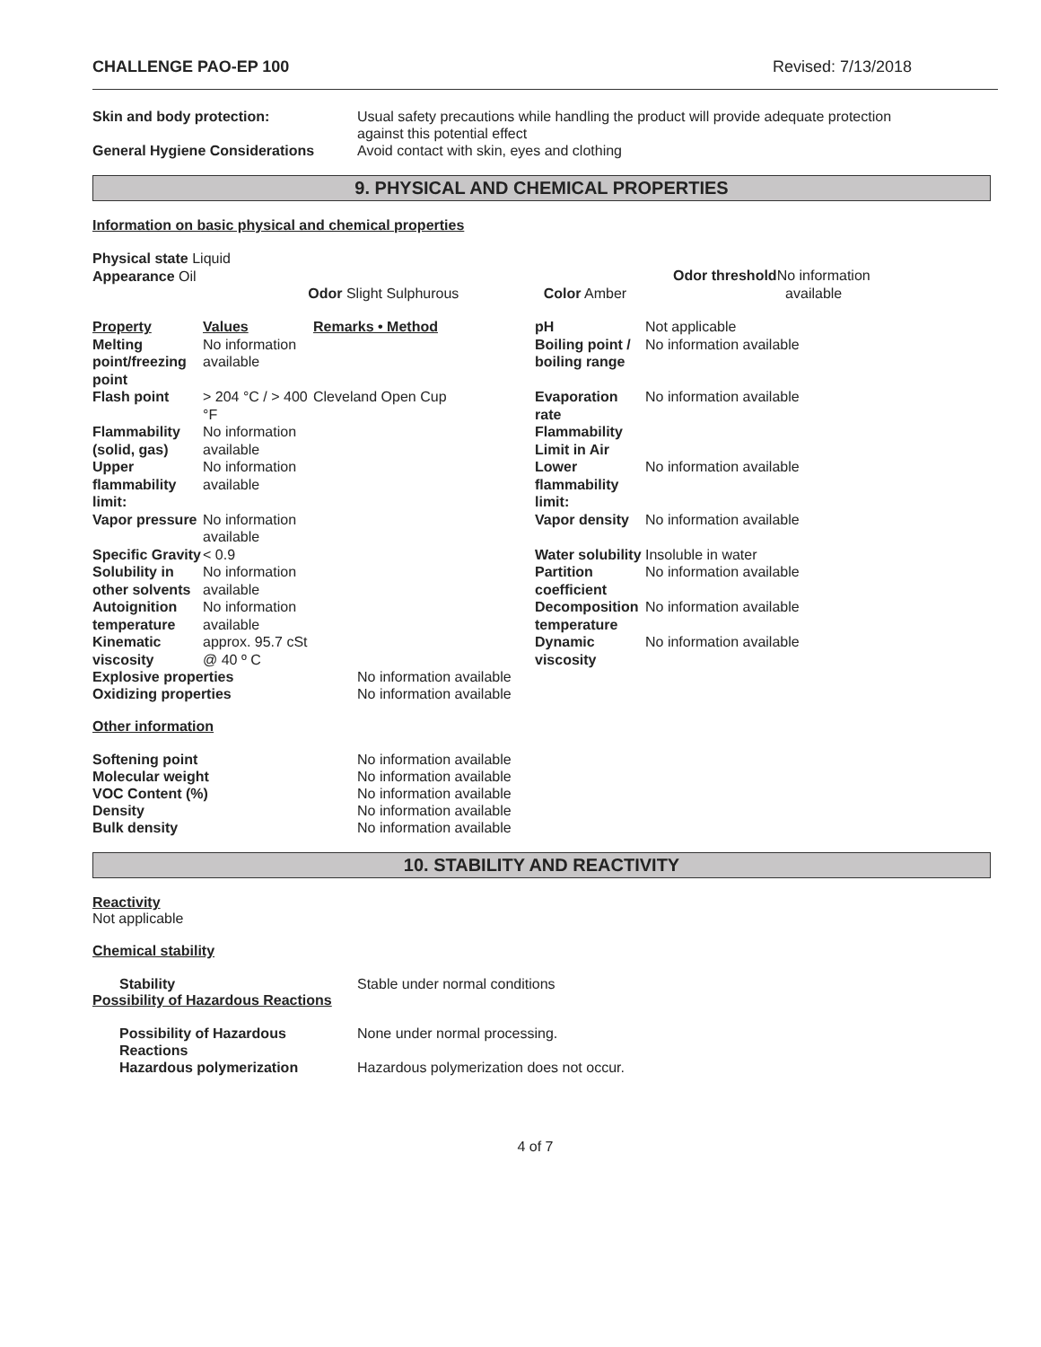CHALLENGE PAO-EP 100 Revised: 7/13/2018
Skin and body protection: Usual safety precautions while handling the product will provide adequate protection
against this potential effect
General Hygiene Considerations Avoid contact with skin, eyes and clothing
9. PHYSICAL AND CHEMICAL PROPERTIES
Information on basic physical and chemical properties
| Physical state Liquid Appearance Oil | Odor Slight Sulphurous | Color Amber | Odor threshold No information available |
| Property | Values | Remarks • Method | pH | Not applicable |
| Melting point/freezing point | No information available | | Boiling point / boiling range | No information available |
| Flash point | > 204 °C / > 400 °F | Cleveland Open Cup | Evaporation rate | No information available |
| Flammability (solid, gas) | No information available | | Flammability Limit in Air | |
| Upper flammability limit: | No information available | | Lower flammability limit: | No information available |
| Vapor pressure | No information available | | Vapor density | No information available |
| Specific Gravity | < 0.9 | | Water solubility | Insoluble in water |
| Solubility in other solvents | No information available | | Partition coefficient | No information available |
| Autoignition temperature | No information available | | Decomposition temperature | No information available |
| Kinematic viscosity | approx. 95.7 cSt @ 40 º C | | Dynamic viscosity | No information available |
Explosive properties No information available
Oxidizing properties No information available
Other information
Softening point No information available
Molecular weight No information available
VOC Content (%) No information available
Density No information available
Bulk density No information available
10. STABILITY AND REACTIVITY
Reactivity
Not applicable
Chemical stability
Stability Stable under normal conditions
Possibility of Hazardous Reactions
Possibility of Hazardous Reactions
None under normal processing.
Hazardous polymerization Hazardous polymerization does not occur.
4 of 7